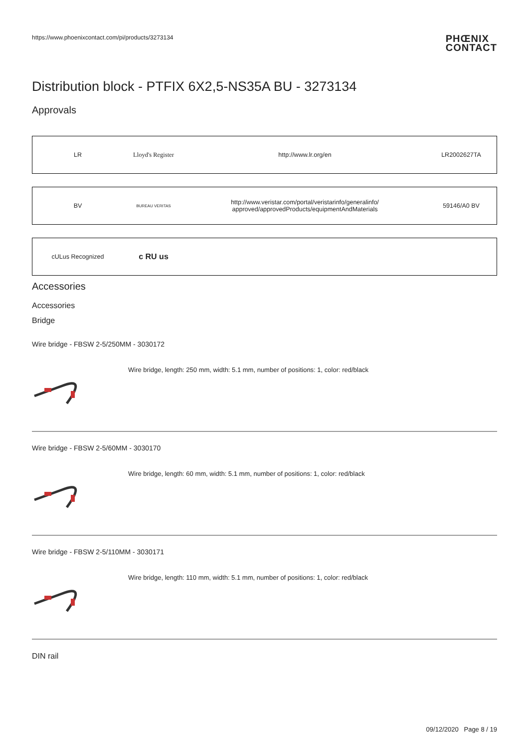https://www.phoenixcontact.com/pi/products/3273134
PHŒNIX
CONTACT
Distribution block - PTFIX 6X2,5-NS35A BU - 3273134
Approvals
| LR | Lloyd's Register | http://www.lr.org/en | LR2002627TA |
| BV | BUREAU VERITAS | http://www.veristar.com/portal/veristarinfo/generalinfo/ approved/approvedProducts/equipmentAndMaterials | 59146/A0 BV |
| cULus Recognized | c RU us | | |
Accessories
Accessories
Bridge
Wire bridge - FBSW 2-5/250MM - 3030172
Wire bridge, length: 250 mm, width: 5.1 mm, number of positions: 1, color: red/black
Wire bridge - FBSW 2-5/60MM - 3030170
Wire bridge, length: 60 mm, width: 5.1 mm, number of positions: 1, color: red/black
Wire bridge - FBSW 2-5/110MM - 3030171
Wire bridge, length: 110 mm, width: 5.1 mm, number of positions: 1, color: red/black
DIN rail
09/12/2020 Page 8 / 19